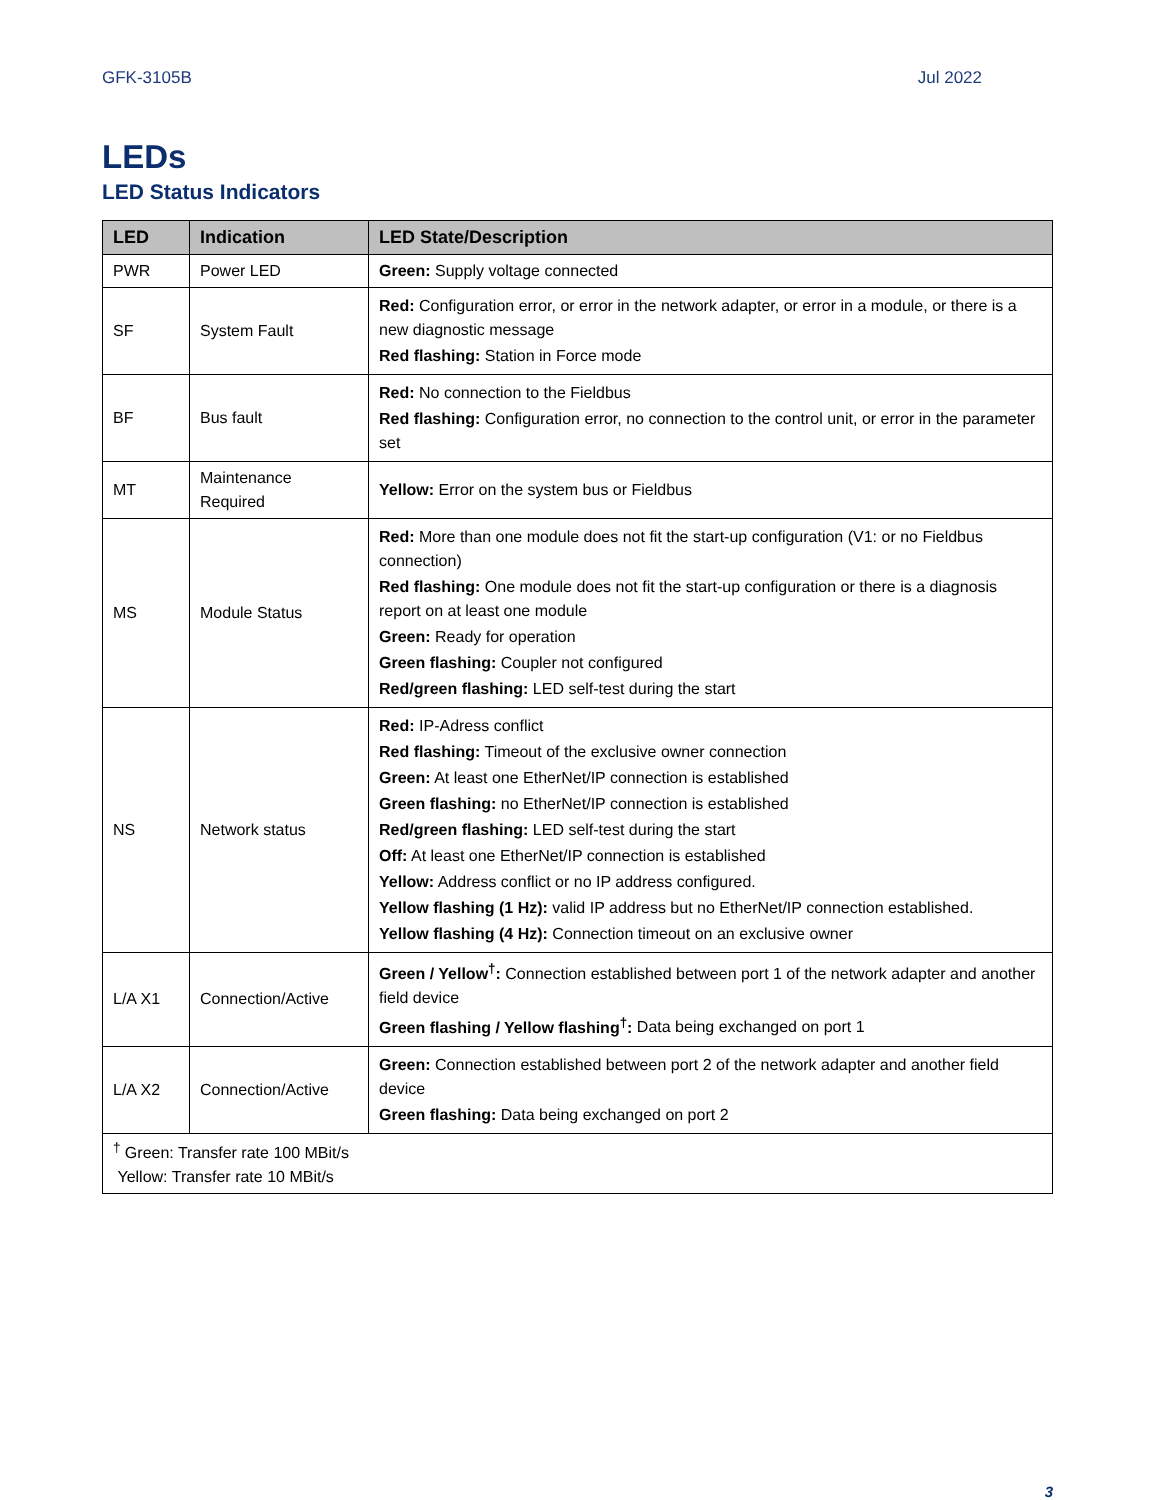GFK-3105B Jul 2022
LEDs
LED Status Indicators
| LED | Indication | LED State/Description |
| --- | --- | --- |
| PWR | Power LED | Green: Supply voltage connected |
| SF | System Fault | Red: Configuration error, or error in the network adapter, or error in a module, or there is a new diagnostic message Red flashing: Station in Force mode |
| BF | Bus fault | Red: No connection to the Fieldbus Red flashing: Configuration error, no connection to the control unit, or error in the parameter set |
| MT | Maintenance Required | Yellow: Error on the system bus or Fieldbus |
| MS | Module Status | Red: More than one module does not fit the start-up configuration (V1: or no Fieldbus connection) Red flashing: One module does not fit the start-up configuration or there is a diagnosis report on at least one module Green: Ready for operation Green flashing: Coupler not configured Red/green flashing: LED self-test during the start |
| NS | Network status | Red: IP-Adress conflict Red flashing: Timeout of the exclusive owner connection Green: At least one EtherNet/IP connection is established Green flashing: no EtherNet/IP connection is established Red/green flashing: LED self-test during the start Off: At least one EtherNet/IP connection is established Yellow: Address conflict or no IP address configured. Yellow flashing (1 Hz): valid IP address but no EtherNet/IP connection established. Yellow flashing (4 Hz): Connection timeout on an exclusive owner |
| L/A X1 | Connection/Active | Green / Yellow<sup>†</sup>: Connection established between port 1 of the network adapter and another field device Green flashing / Yellow flashing<sup>†</sup>: Data being exchanged on port 1 |
| L/A X2 | Connection/Active | Green: Connection established between port 2 of the network adapter and another field device Green flashing: Data being exchanged on port 2 |
| <sup>†</sup> Green: Transfer rate 100 MBit/s Yellow: Transfer rate 10 MBit/s | | |
3